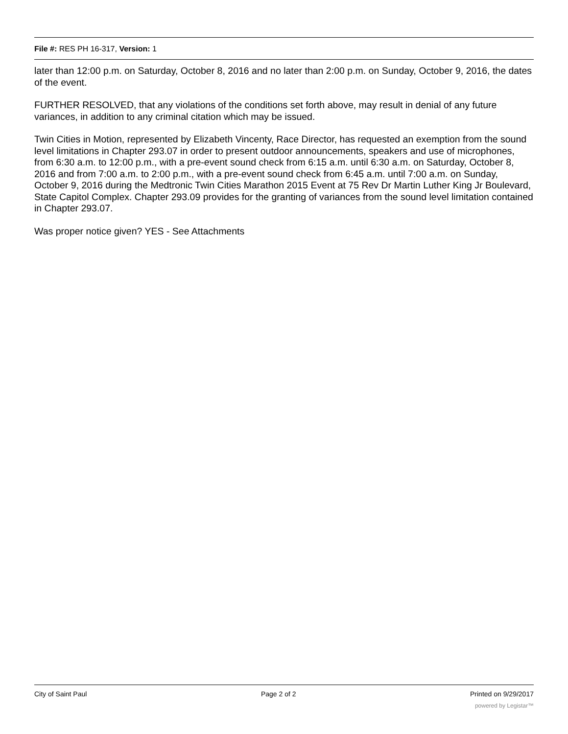File #: RES PH 16-317, Version: 1
later than 12:00 p.m. on Saturday, October 8, 2016 and no later than 2:00 p.m. on Sunday, October 9, 2016, the dates of the event.
FURTHER RESOLVED, that any violations of the conditions set forth above, may result in denial of any future variances, in addition to any criminal citation which may be issued.
Twin Cities in Motion, represented by Elizabeth Vincenty, Race Director, has requested an exemption from the sound level limitations in Chapter 293.07 in order to present outdoor announcements, speakers and use of microphones, from 6:30 a.m. to 12:00 p.m., with a pre-event sound check from 6:15 a.m. until 6:30 a.m. on Saturday, October 8, 2016 and from 7:00 a.m. to 2:00 p.m., with a pre-event sound check from 6:45 a.m. until 7:00 a.m. on Sunday, October 9, 2016 during the Medtronic Twin Cities Marathon 2015 Event at 75 Rev Dr Martin Luther King Jr Boulevard, State Capitol Complex. Chapter 293.09 provides for the granting of variances from the sound level limitation contained in Chapter 293.07.
Was proper notice given? YES - See Attachments
City of Saint Paul Page 2 of 2 Printed on 9/29/2017
powered by Legistar™